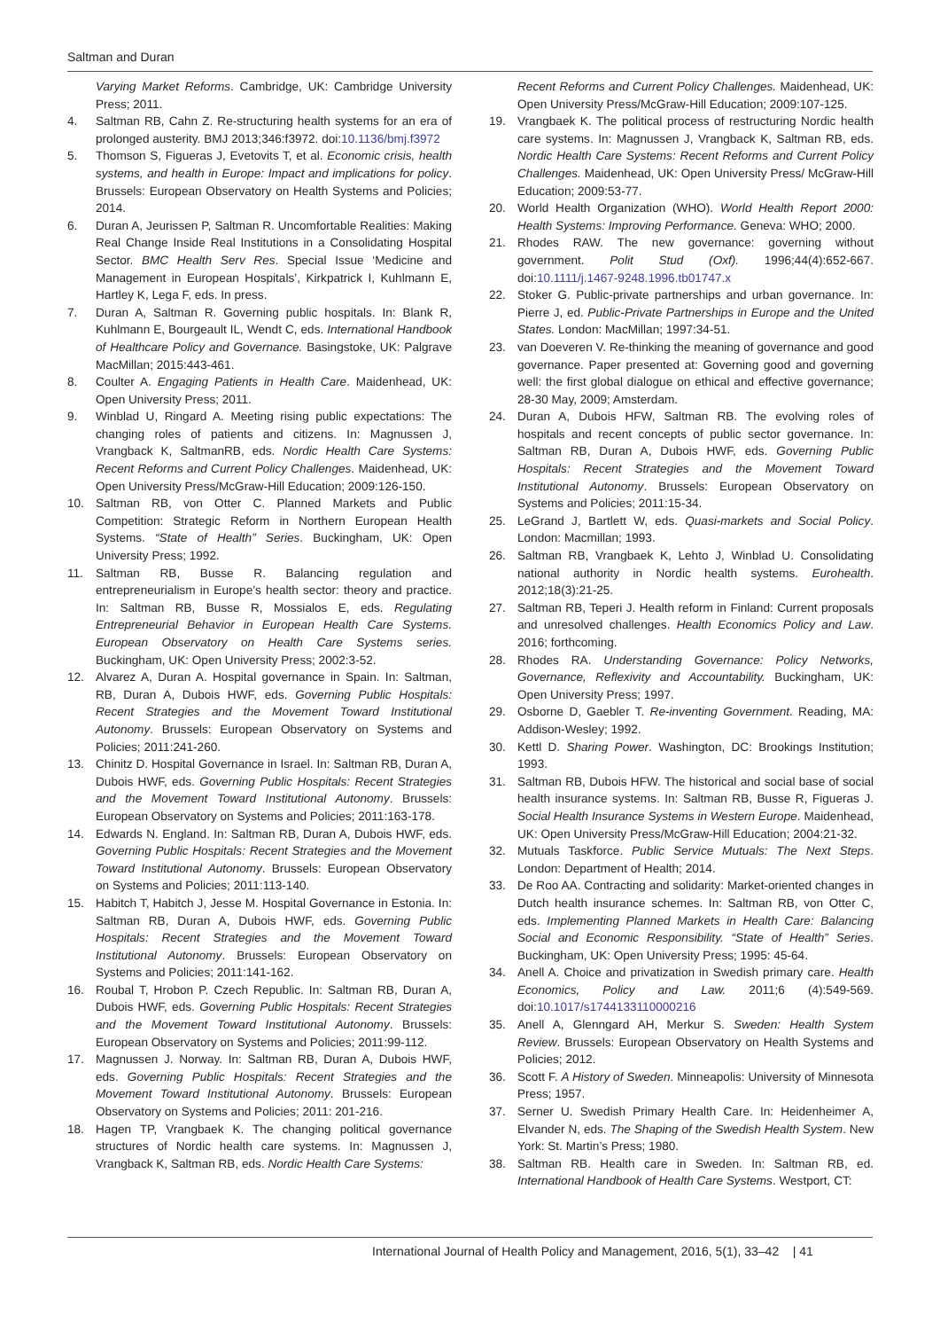Saltman and Duran
Varying Market Reforms. Cambridge, UK: Cambridge University Press; 2011.
4. Saltman RB, Cahn Z. Re-structuring health systems for an era of prolonged austerity. BMJ 2013;346:f3972. doi:10.1136/bmj.f3972
5. Thomson S, Figueras J, Evetovits T, et al. Economic crisis, health systems, and health in Europe: Impact and implications for policy. Brussels: European Observatory on Health Systems and Policies; 2014.
6. Duran A, Jeurissen P, Saltman R. Uncomfortable Realities: Making Real Change Inside Real Institutions in a Consolidating Hospital Sector. BMC Health Serv Res. Special Issue ‘Medicine and Management in European Hospitals’, Kirkpatrick I, Kuhlmann E, Hartley K, Lega F, eds. In press.
7. Duran A, Saltman R. Governing public hospitals. In: Blank R, Kuhlmann E, Bourgeault IL, Wendt C, eds. International Handbook of Healthcare Policy and Governance. Basingstoke, UK: Palgrave MacMillan; 2015:443-461.
8. Coulter A. Engaging Patients in Health Care. Maidenhead, UK: Open University Press; 2011.
9. Winblad U, Ringard A. Meeting rising public expectations: The changing roles of patients and citizens. In: Magnussen J, Vrangback K, SaltmanRB, eds. Nordic Health Care Systems: Recent Reforms and Current Policy Challenges. Maidenhead, UK: Open University Press/McGraw-Hill Education; 2009:126-150.
10. Saltman RB, von Otter C. Planned Markets and Public Competition: Strategic Reform in Northern European Health Systems. “State of Health” Series. Buckingham, UK: Open University Press; 1992.
11. Saltman RB, Busse R. Balancing regulation and entrepreneurialism in Europe’s health sector: theory and practice. In: Saltman RB, Busse R, Mossialos E, eds. Regulating Entrepreneurial Behavior in European Health Care Systems. European Observatory on Health Care Systems series. Buckingham, UK: Open University Press; 2002:3-52.
12. Alvarez A, Duran A. Hospital governance in Spain. In: Saltman, RB, Duran A, Dubois HWF, eds. Governing Public Hospitals: Recent Strategies and the Movement Toward Institutional Autonomy. Brussels: European Observatory on Systems and Policies; 2011:241-260.
13. Chinitz D. Hospital Governance in Israel. In: Saltman RB, Duran A, Dubois HWF, eds. Governing Public Hospitals: Recent Strategies and the Movement Toward Institutional Autonomy. Brussels: European Observatory on Systems and Policies; 2011:163-178.
14. Edwards N. England. In: Saltman RB, Duran A, Dubois HWF, eds. Governing Public Hospitals: Recent Strategies and the Movement Toward Institutional Autonomy. Brussels: European Observatory on Systems and Policies; 2011:113-140.
15. Habitch T, Habitch J, Jesse M. Hospital Governance in Estonia. In: Saltman RB, Duran A, Dubois HWF, eds. Governing Public Hospitals: Recent Strategies and the Movement Toward Institutional Autonomy. Brussels: European Observatory on Systems and Policies; 2011:141-162.
16. Roubal T, Hrobon P. Czech Republic. In: Saltman RB, Duran A, Dubois HWF, eds. Governing Public Hospitals: Recent Strategies and the Movement Toward Institutional Autonomy. Brussels: European Observatory on Systems and Policies; 2011:99-112.
17. Magnussen J. Norway. In: Saltman RB, Duran A, Dubois HWF, eds. Governing Public Hospitals: Recent Strategies and the Movement Toward Institutional Autonomy. Brussels: European Observatory on Systems and Policies; 2011: 201-216.
18. Hagen TP, Vrangbaek K. The changing political governance structures of Nordic health care systems. In: Magnussen J, Vrangback K, Saltman RB, eds. Nordic Health Care Systems:
Recent Reforms and Current Policy Challenges. Maidenhead, UK: Open University Press/McGraw-Hill Education; 2009:107-125.
19. Vrangbaek K. The political process of restructuring Nordic health care systems. In: Magnussen J, Vrangback K, Saltman RB, eds. Nordic Health Care Systems: Recent Reforms and Current Policy Challenges. Maidenhead, UK: Open University Press/ McGraw-Hill Education; 2009:53-77.
20. World Health Organization (WHO). World Health Report 2000: Health Systems: Improving Performance. Geneva: WHO; 2000.
21. Rhodes RAW. The new governance: governing without government. Polit Stud (Oxf). 1996;44(4):652-667. doi:10.1111/j.1467-9248.1996.tb01747.x
22. Stoker G. Public-private partnerships and urban governance. In: Pierre J, ed. Public-Private Partnerships in Europe and the United States. London: MacMillan; 1997:34-51.
23. van Doeveren V. Re-thinking the meaning of governance and good governance. Paper presented at: Governing good and governing well: the first global dialogue on ethical and effective governance; 28-30 May, 2009; Amsterdam.
24. Duran A, Dubois HFW, Saltman RB. The evolving roles of hospitals and recent concepts of public sector governance. In: Saltman RB, Duran A, Dubois HWF, eds. Governing Public Hospitals: Recent Strategies and the Movement Toward Institutional Autonomy. Brussels: European Observatory on Systems and Policies; 2011:15-34.
25. LeGrand J, Bartlett W, eds. Quasi-markets and Social Policy. London: Macmillan; 1993.
26. Saltman RB, Vrangbaek K, Lehto J, Winblad U. Consolidating national authority in Nordic health systems. Eurohealth. 2012;18(3):21-25.
27. Saltman RB, Teperi J. Health reform in Finland: Current proposals and unresolved challenges. Health Economics Policy and Law. 2016; forthcoming.
28. Rhodes RA. Understanding Governance: Policy Networks, Governance, Reflexivity and Accountability. Buckingham, UK: Open University Press; 1997.
29. Osborne D, Gaebler T. Re-inventing Government. Reading, MA: Addison-Wesley; 1992.
30. Kettl D. Sharing Power. Washington, DC: Brookings Institution; 1993.
31. Saltman RB, Dubois HFW. The historical and social base of social health insurance systems. In: Saltman RB, Busse R, Figueras J. Social Health Insurance Systems in Western Europe. Maidenhead, UK: Open University Press/McGraw-Hill Education; 2004:21-32.
32. Mutuals Taskforce. Public Service Mutuals: The Next Steps. London: Department of Health; 2014.
33. De Roo AA. Contracting and solidarity: Market-oriented changes in Dutch health insurance schemes. In: Saltman RB, von Otter C, eds. Implementing Planned Markets in Health Care: Balancing Social and Economic Responsibility. “State of Health” Series. Buckingham, UK: Open University Press; 1995: 45-64.
34. Anell A. Choice and privatization in Swedish primary care. Health Economics, Policy and Law. 2011;6 (4):549-569. doi:10.1017/s1744133110000216
35. Anell A, Glenngard AH, Merkur S. Sweden: Health System Review. Brussels: European Observatory on Health Systems and Policies; 2012.
36. Scott F. A History of Sweden. Minneapolis: University of Minnesota Press; 1957.
37. Serner U. Swedish Primary Health Care. In: Heidenheimer A, Elvander N, eds. The Shaping of the Swedish Health System. New York: St. Martin’s Press; 1980.
38. Saltman RB. Health care in Sweden. In: Saltman RB, ed. International Handbook of Health Care Systems. Westport, CT:
International Journal of Health Policy and Management, 2016, 5(1), 33–42 | 41